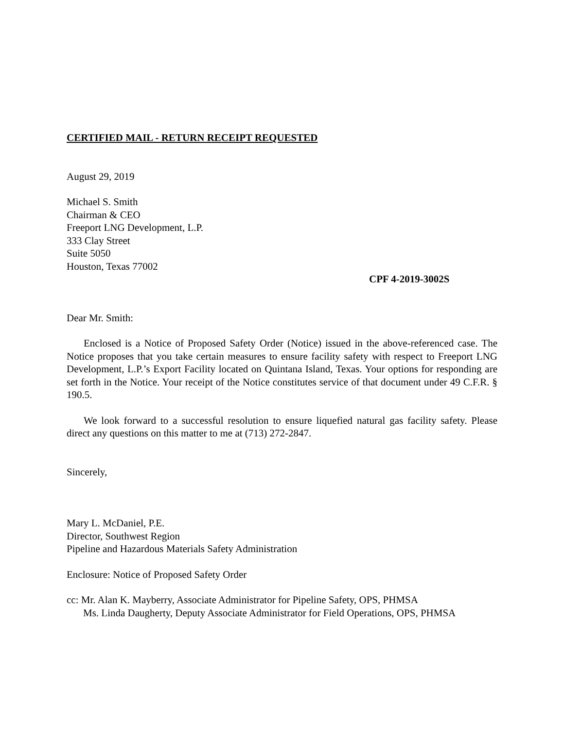CERTIFIED MAIL - RETURN RECEIPT REQUESTED
August 29, 2019
Michael S. Smith
Chairman & CEO
Freeport LNG Development, L.P.
333 Clay Street
Suite 5050
Houston, Texas 77002
CPF 4-2019-3002S
Dear Mr. Smith:
Enclosed is a Notice of Proposed Safety Order (Notice) issued in the above-referenced case. The Notice proposes that you take certain measures to ensure facility safety with respect to Freeport LNG Development, L.P.’s Export Facility located on Quintana Island, Texas. Your options for responding are set forth in the Notice. Your receipt of the Notice constitutes service of that document under 49 C.F.R. § 190.5.
We look forward to a successful resolution to ensure liquefied natural gas facility safety. Please direct any questions on this matter to me at (713) 272-2847.
Sincerely,
Mary L. McDaniel, P.E.
Director, Southwest Region
Pipeline and Hazardous Materials Safety Administration
Enclosure: Notice of Proposed Safety Order
cc: Mr. Alan K. Mayberry, Associate Administrator for Pipeline Safety, OPS, PHMSA
Ms. Linda Daugherty, Deputy Associate Administrator for Field Operations, OPS, PHMSA